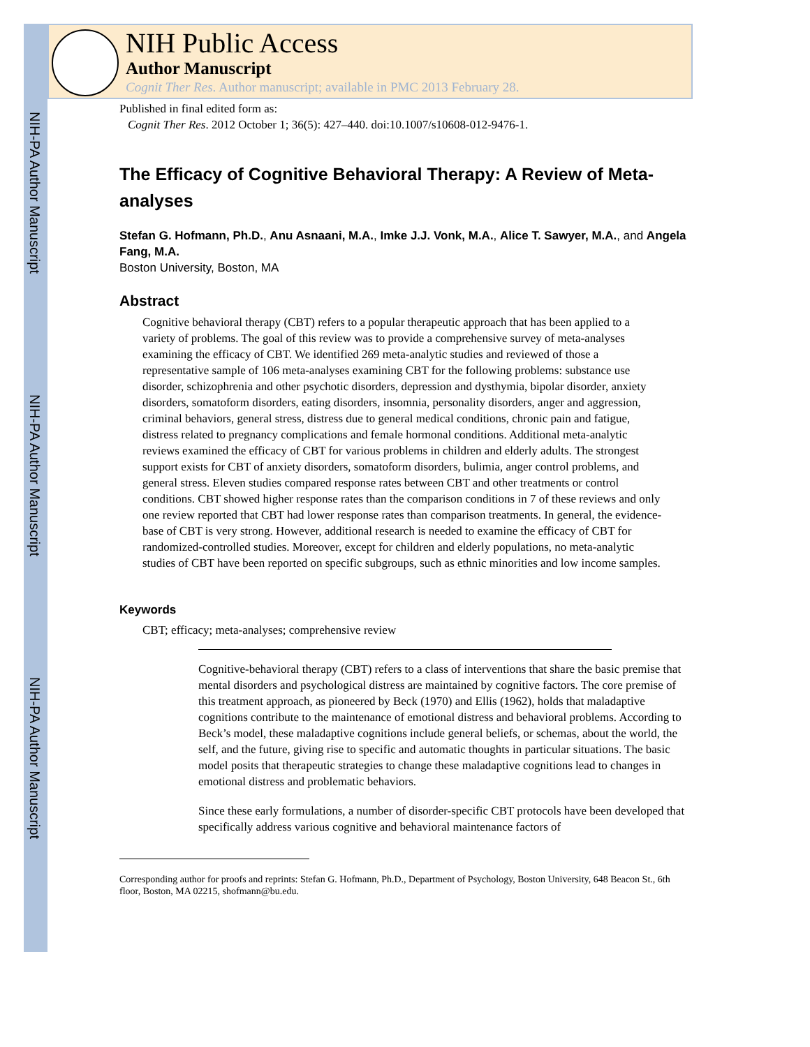NIH-PA Author Manuscript
NIH-PA Author Manuscript
NIH-PA Author Manuscript
NIH Public Access
Author Manuscript
Cognit Ther Res. Author manuscript; available in PMC 2013 February 28.
Published in final edited form as:
Cognit Ther Res. 2012 October 1; 36(5): 427–440. doi:10.1007/s10608-012-9476-1.
The Efficacy of Cognitive Behavioral Therapy: A Review of Meta-analyses
Stefan G. Hofmann, Ph.D., Anu Asnaani, M.A., Imke J.J. Vonk, M.A., Alice T. Sawyer, M.A., and Angela Fang, M.A.
Boston University, Boston, MA
Abstract
Cognitive behavioral therapy (CBT) refers to a popular therapeutic approach that has been applied to a variety of problems. The goal of this review was to provide a comprehensive survey of meta-analyses examining the efficacy of CBT. We identified 269 meta-analytic studies and reviewed of those a representative sample of 106 meta-analyses examining CBT for the following problems: substance use disorder, schizophrenia and other psychotic disorders, depression and dysthymia, bipolar disorder, anxiety disorders, somatoform disorders, eating disorders, insomnia, personality disorders, anger and aggression, criminal behaviors, general stress, distress due to general medical conditions, chronic pain and fatigue, distress related to pregnancy complications and female hormonal conditions. Additional meta-analytic reviews examined the efficacy of CBT for various problems in children and elderly adults. The strongest support exists for CBT of anxiety disorders, somatoform disorders, bulimia, anger control problems, and general stress. Eleven studies compared response rates between CBT and other treatments or control conditions. CBT showed higher response rates than the comparison conditions in 7 of these reviews and only one review reported that CBT had lower response rates than comparison treatments. In general, the evidence-base of CBT is very strong. However, additional research is needed to examine the efficacy of CBT for randomized-controlled studies. Moreover, except for children and elderly populations, no meta-analytic studies of CBT have been reported on specific subgroups, such as ethnic minorities and low income samples.
Keywords
CBT; efficacy; meta-analyses; comprehensive review
Cognitive-behavioral therapy (CBT) refers to a class of interventions that share the basic premise that mental disorders and psychological distress are maintained by cognitive factors. The core premise of this treatment approach, as pioneered by Beck (1970) and Ellis (1962), holds that maladaptive cognitions contribute to the maintenance of emotional distress and behavioral problems. According to Beck’s model, these maladaptive cognitions include general beliefs, or schemas, about the world, the self, and the future, giving rise to specific and automatic thoughts in particular situations. The basic model posits that therapeutic strategies to change these maladaptive cognitions lead to changes in emotional distress and problematic behaviors.
Since these early formulations, a number of disorder-specific CBT protocols have been developed that specifically address various cognitive and behavioral maintenance factors of
Corresponding author for proofs and reprints: Stefan G. Hofmann, Ph.D., Department of Psychology, Boston University, 648 Beacon St., 6th floor, Boston, MA 02215, shofmann@bu.edu.